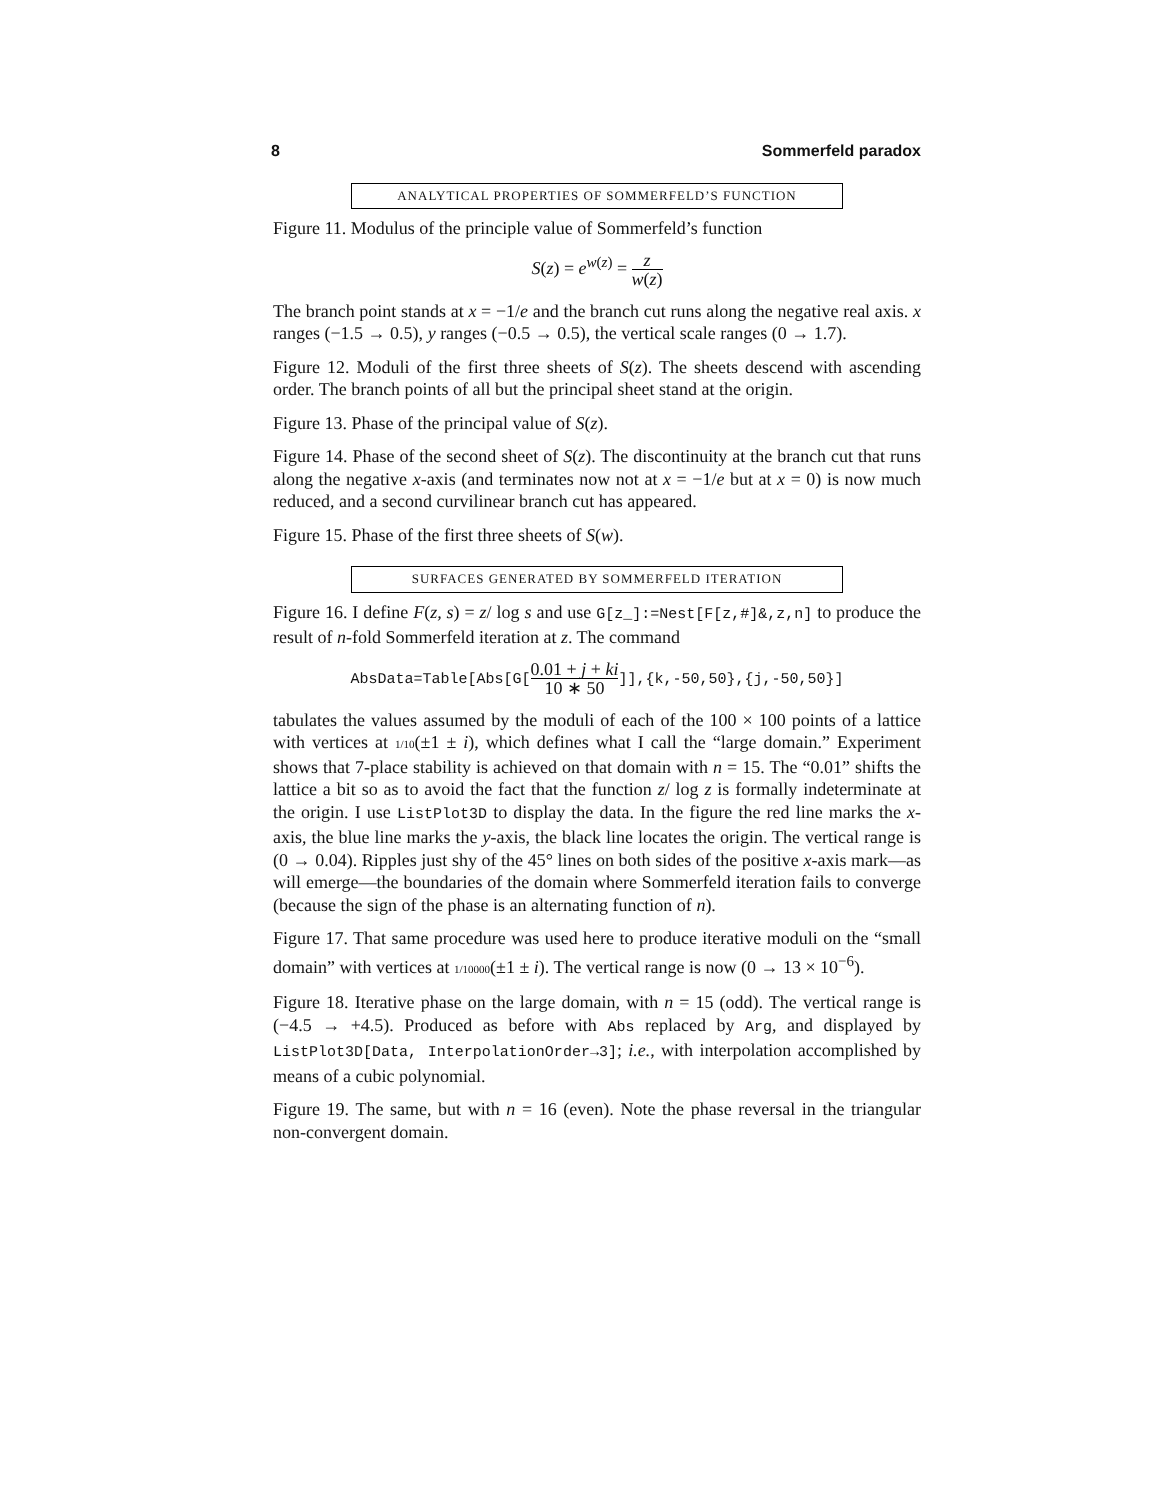8 Sommerfeld paradox
ANALYTICAL PROPERTIES OF SOMMERFELD’S FUNCTION
Figure 11. Modulus of the principle value of Sommerfeld’s function
S(z) = e<sup>w(z)</sup> = z w(z)
The branch point stands at x = −1/e and the branch cut runs along the negative real axis. x ranges (−1.5 → 0.5), y ranges (−0.5 → 0.5), the vertical scale ranges (0 → 1.7).
Figure 12. Moduli of the first three sheets of S(z). The sheets descend with ascending order. The branch points of all but the principal sheet stand at the origin.
Figure 13. Phase of the principal value of S(z).
Figure 14. Phase of the second sheet of S(z). The discontinuity at the branch cut that runs along the negative x-axis (and terminates now not at x = −1/e but at x = 0) is now much reduced, and a second curvilinear branch cut has appeared.
Figure 15. Phase of the first three sheets of S(w).
SURFACES GENERATED BY SOMMERFELD ITERATION
Figure 16. I define F(z, s) = z/ log s and use G[z_]:=Nest[F[z,#]&,z,n] to produce the result of n-fold Sommerfeld iteration at z. The command
AbsData=Table[Abs[G[0.01 + j + ki 10 ∗ 50]],{k,-50,50},{j,-50,50}]
tabulates the values assumed by the moduli of each of the 100 × 100 points of a lattice with vertices at 1/10(±1 ± i), which defines what I call the “large domain.” Experiment shows that 7-place stability is achieved on that domain with n = 15. The “0.01” shifts the lattice a bit so as to avoid the fact that the function z/ log z is formally indeterminate at the origin. I use ListPlot3D to display the data. In the figure the red line marks the x-axis, the blue line marks the y-axis, the black line locates the origin. The vertical range is (0 → 0.04). Ripples just shy of the 45° lines on both sides of the positive x-axis mark—as will emerge—the boundaries of the domain where Sommerfeld iteration fails to converge (because the sign of the phase is an alternating function of n).
Figure 17. That same procedure was used here to produce iterative moduli on the “small domain” with vertices at 1/10000(±1 ± i). The vertical range is now (0 → 13 × 10<sup>−6</sup>).
Figure 18. Iterative phase on the large domain, with n = 15 (odd). The vertical range is (−4.5 → +4.5). Produced as before with Abs replaced by Arg, and displayed by ListPlot3D[Data, InterpolationOrder→3]; i.e., with interpolation accomplished by means of a cubic polynomial.
Figure 19. The same, but with n = 16 (even). Note the phase reversal in the triangular non-convergent domain.